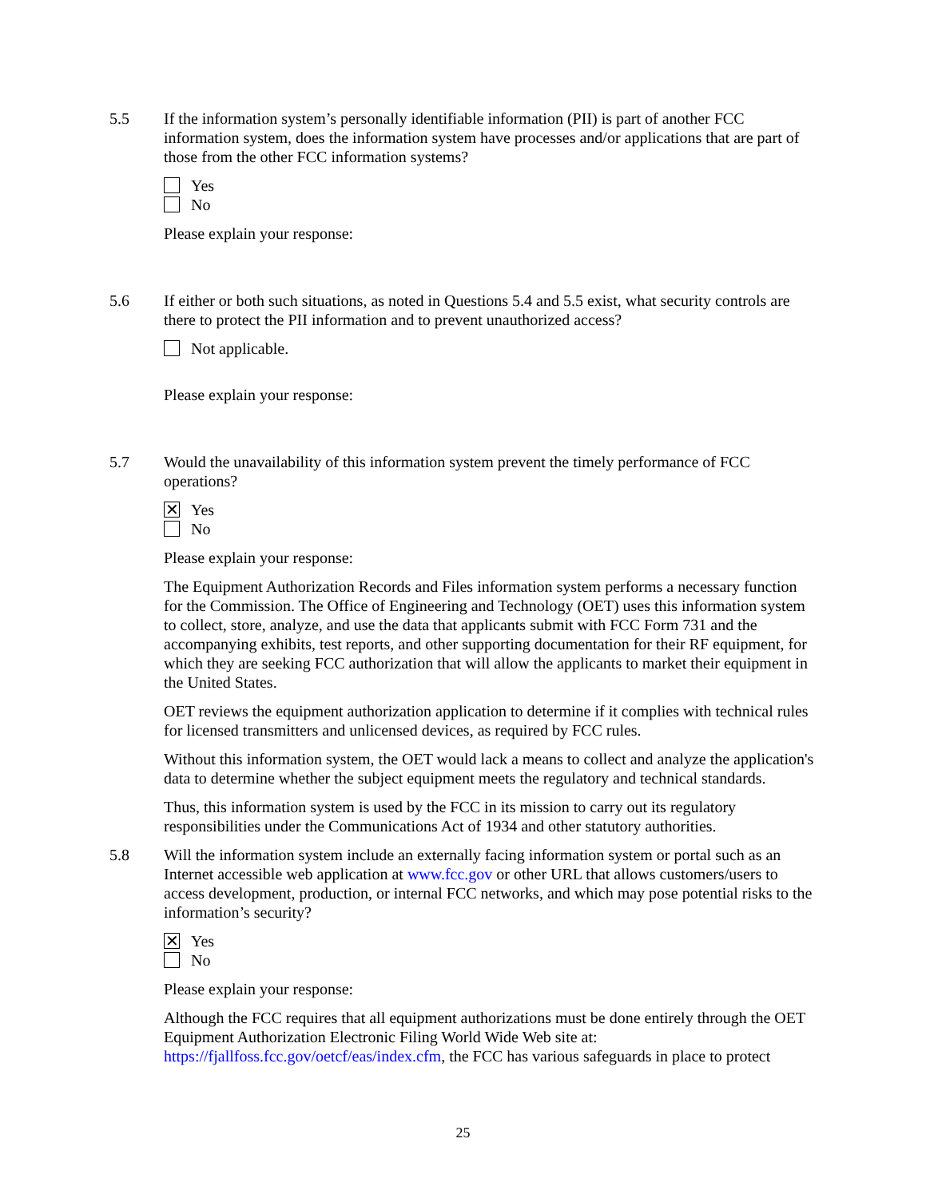5.5 If the information system’s personally identifiable information (PII) is part of another FCC information system, does the information system have processes and/or applications that are part of those from the other FCC information systems?
Yes
No
Please explain your response:
5.6 If either or both such situations, as noted in Questions 5.4 and 5.5 exist, what security controls are there to protect the PII information and to prevent unauthorized access?
Not applicable.
Please explain your response:
5.7 Would the unavailability of this information system prevent the timely performance of FCC operations?
✕ Yes
No
Please explain your response:
The Equipment Authorization Records and Files information system performs a necessary function for the Commission. The Office of Engineering and Technology (OET) uses this information system to collect, store, analyze, and use the data that applicants submit with FCC Form 731 and the accompanying exhibits, test reports, and other supporting documentation for their RF equipment, for which they are seeking FCC authorization that will allow the applicants to market their equipment in the United States.
OET reviews the equipment authorization application to determine if it complies with technical rules for licensed transmitters and unlicensed devices, as required by FCC rules.
Without this information system, the OET would lack a means to collect and analyze the application's data to determine whether the subject equipment meets the regulatory and technical standards.
Thus, this information system is used by the FCC in its mission to carry out its regulatory responsibilities under the Communications Act of 1934 and other statutory authorities.
5.8 Will the information system include an externally facing information system or portal such as an Internet accessible web application at www.fcc.gov or other URL that allows customers/users to access development, production, or internal FCC networks, and which may pose potential risks to the information’s security?
✕ Yes
No
Please explain your response:
Although the FCC requires that all equipment authorizations must be done entirely through the OET Equipment Authorization Electronic Filing World Wide Web site at: https://fjallfoss.fcc.gov/oetcf/eas/index.cfm, the FCC has various safeguards in place to protect
25